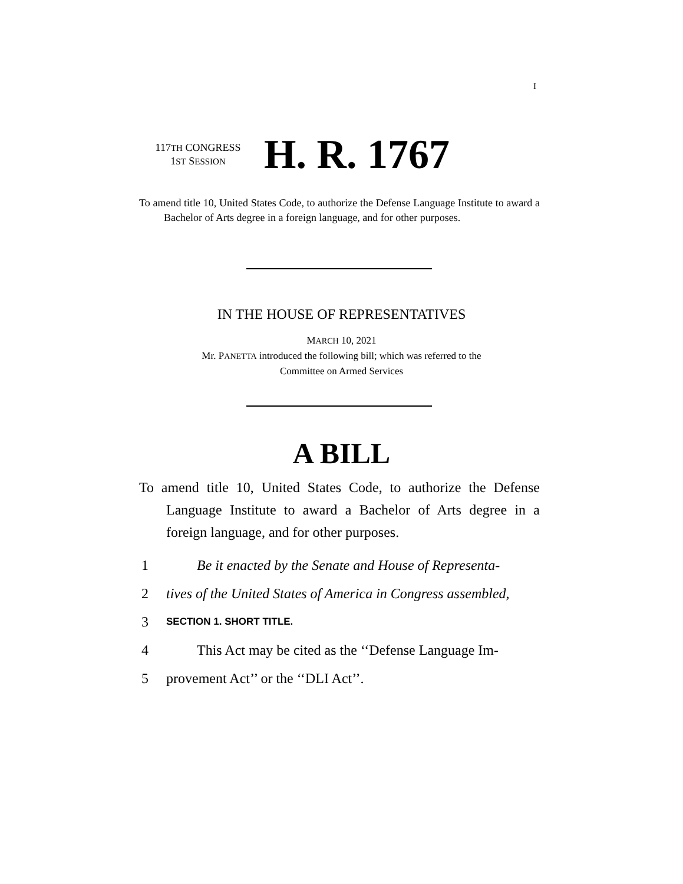I
117TH CONGRESS
1ST SESSION
H. R. 1767
To amend title 10, United States Code, to authorize the Defense Language Institute to award a Bachelor of Arts degree in a foreign language, and for other purposes.
IN THE HOUSE OF REPRESENTATIVES
MARCH 10, 2021
Mr. PANETTA introduced the following bill; which was referred to the
Committee on Armed Services
A BILL
To amend title 10, United States Code, to authorize the Defense Language Institute to award a Bachelor of Arts degree in a foreign language, and for other purposes.
1 Be it enacted by the Senate and House of Representa-
2 tives of the United States of America in Congress assembled,
3 SECTION 1. SHORT TITLE.
4 This Act may be cited as the ‘‘Defense Language Im-
5 provement Act’’ or the ‘‘DLI Act’’.